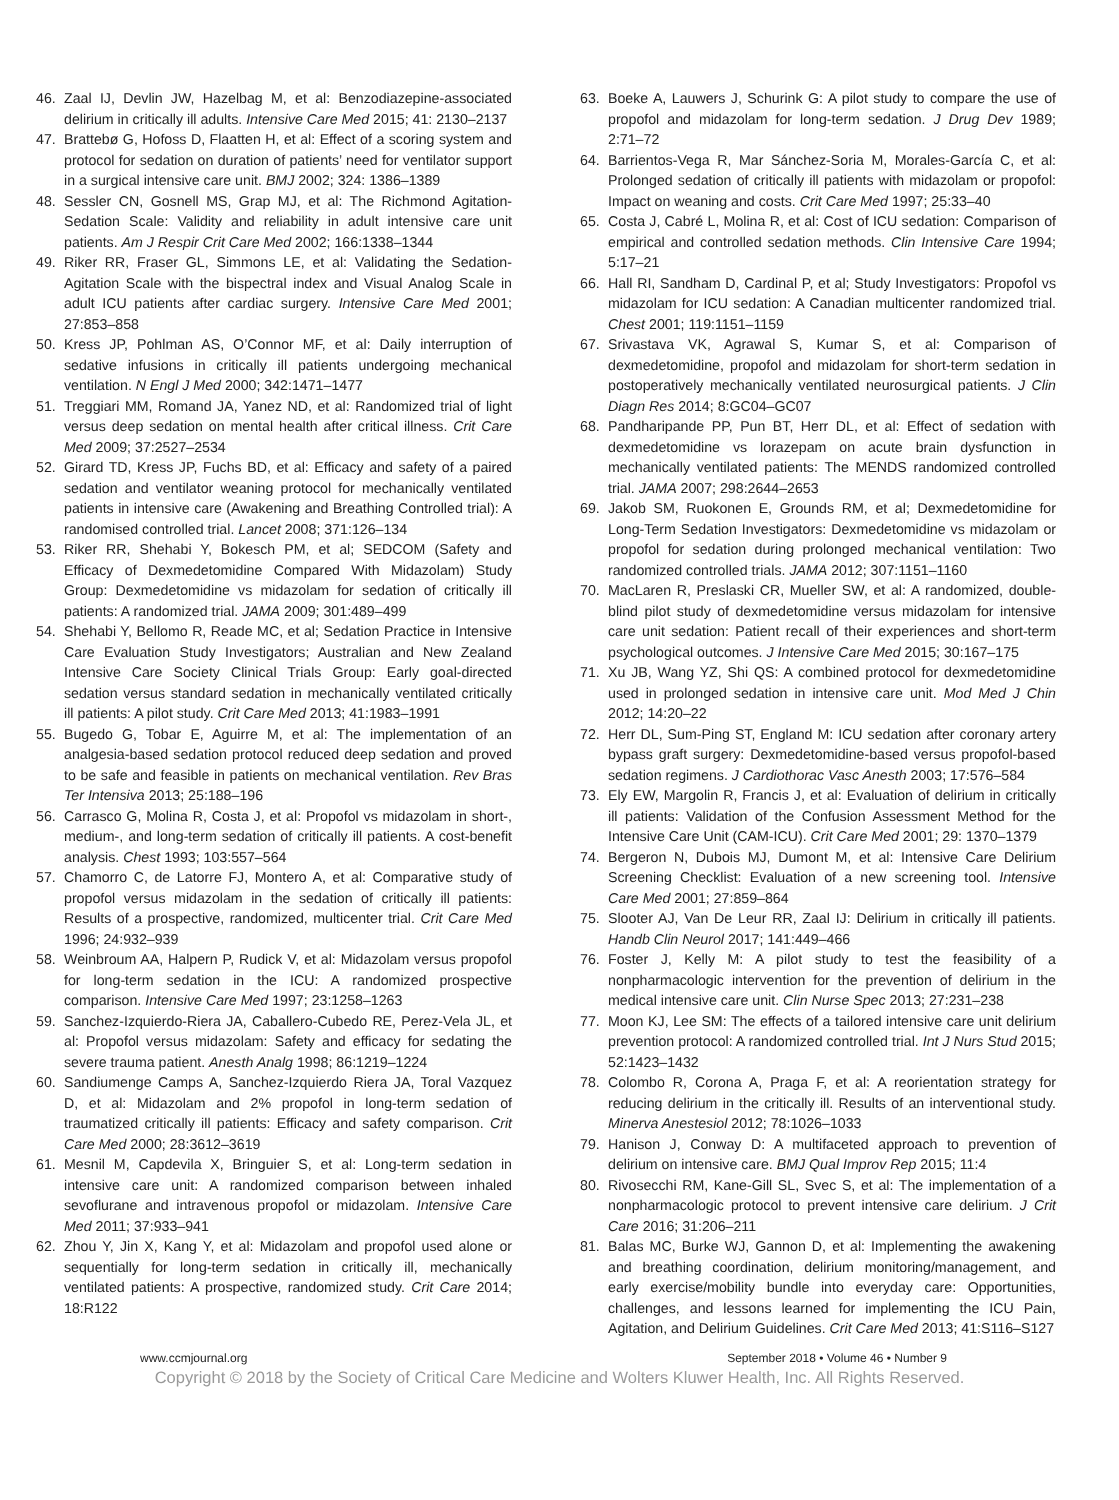46. Zaal IJ, Devlin JW, Hazelbag M, et al: Benzodiazepine-associated delirium in critically ill adults. Intensive Care Med 2015; 41: 2130–2137
47. Brattebø G, Hofoss D, Flaatten H, et al: Effect of a scoring system and protocol for sedation on duration of patients’ need for ventilator support in a surgical intensive care unit. BMJ 2002; 324: 1386–1389
48. Sessler CN, Gosnell MS, Grap MJ, et al: The Richmond Agitation-Sedation Scale: Validity and reliability in adult intensive care unit patients. Am J Respir Crit Care Med 2002; 166:1338–1344
49. Riker RR, Fraser GL, Simmons LE, et al: Validating the Sedation-Agitation Scale with the bispectral index and Visual Analog Scale in adult ICU patients after cardiac surgery. Intensive Care Med 2001; 27:853–858
50. Kress JP, Pohlman AS, O’Connor MF, et al: Daily interruption of sedative infusions in critically ill patients undergoing mechanical ventilation. N Engl J Med 2000; 342:1471–1477
51. Treggiari MM, Romand JA, Yanez ND, et al: Randomized trial of light versus deep sedation on mental health after critical illness. Crit Care Med 2009; 37:2527–2534
52. Girard TD, Kress JP, Fuchs BD, et al: Efficacy and safety of a paired sedation and ventilator weaning protocol for mechanically ventilated patients in intensive care (Awakening and Breathing Controlled trial): A randomised controlled trial. Lancet 2008; 371:126–134
53. Riker RR, Shehabi Y, Bokesch PM, et al; SEDCOM (Safety and Efficacy of Dexmedetomidine Compared With Midazolam) Study Group: Dexmedetomidine vs midazolam for sedation of critically ill patients: A randomized trial. JAMA 2009; 301:489–499
54. Shehabi Y, Bellomo R, Reade MC, et al; Sedation Practice in Intensive Care Evaluation Study Investigators; Australian and New Zealand Intensive Care Society Clinical Trials Group: Early goal-directed sedation versus standard sedation in mechanically ventilated critically ill patients: A pilot study. Crit Care Med 2013; 41:1983–1991
55. Bugedo G, Tobar E, Aguirre M, et al: The implementation of an analgesia-based sedation protocol reduced deep sedation and proved to be safe and feasible in patients on mechanical ventilation. Rev Bras Ter Intensiva 2013; 25:188–196
56. Carrasco G, Molina R, Costa J, et al: Propofol vs midazolam in short-, medium-, and long-term sedation of critically ill patients. A cost-benefit analysis. Chest 1993; 103:557–564
57. Chamorro C, de Latorre FJ, Montero A, et al: Comparative study of propofol versus midazolam in the sedation of critically ill patients: Results of a prospective, randomized, multicenter trial. Crit Care Med 1996; 24:932–939
58. Weinbroum AA, Halpern P, Rudick V, et al: Midazolam versus propofol for long-term sedation in the ICU: A randomized prospective comparison. Intensive Care Med 1997; 23:1258–1263
59. Sanchez-Izquierdo-Riera JA, Caballero-Cubedo RE, Perez-Vela JL, et al: Propofol versus midazolam: Safety and efficacy for sedating the severe trauma patient. Anesth Analg 1998; 86:1219–1224
60. Sandiumenge Camps A, Sanchez-Izquierdo Riera JA, Toral Vazquez D, et al: Midazolam and 2% propofol in long-term sedation of traumatized critically ill patients: Efficacy and safety comparison. Crit Care Med 2000; 28:3612–3619
61. Mesnil M, Capdevila X, Bringuier S, et al: Long-term sedation in intensive care unit: A randomized comparison between inhaled sevoflurane and intravenous propofol or midazolam. Intensive Care Med 2011; 37:933–941
62. Zhou Y, Jin X, Kang Y, et al: Midazolam and propofol used alone or sequentially for long-term sedation in critically ill, mechanically ventilated patients: A prospective, randomized study. Crit Care 2014; 18:R122
63. Boeke A, Lauwers J, Schurink G: A pilot study to compare the use of propofol and midazolam for long-term sedation. J Drug Dev 1989; 2:71–72
64. Barrientos-Vega R, Mar Sánchez-Soria M, Morales-García C, et al: Prolonged sedation of critically ill patients with midazolam or propofol: Impact on weaning and costs. Crit Care Med 1997; 25:33–40
65. Costa J, Cabré L, Molina R, et al: Cost of ICU sedation: Comparison of empirical and controlled sedation methods. Clin Intensive Care 1994; 5:17–21
66. Hall RI, Sandham D, Cardinal P, et al; Study Investigators: Propofol vs midazolam for ICU sedation: A Canadian multicenter randomized trial. Chest 2001; 119:1151–1159
67. Srivastava VK, Agrawal S, Kumar S, et al: Comparison of dexmedetomidine, propofol and midazolam for short-term sedation in postoperatively mechanically ventilated neurosurgical patients. J Clin Diagn Res 2014; 8:GC04–GC07
68. Pandharipande PP, Pun BT, Herr DL, et al: Effect of sedation with dexmedetomidine vs lorazepam on acute brain dysfunction in mechanically ventilated patients: The MENDS randomized controlled trial. JAMA 2007; 298:2644–2653
69. Jakob SM, Ruokonen E, Grounds RM, et al; Dexmedetomidine for Long-Term Sedation Investigators: Dexmedetomidine vs midazolam or propofol for sedation during prolonged mechanical ventilation: Two randomized controlled trials. JAMA 2012; 307:1151–1160
70. MacLaren R, Preslaski CR, Mueller SW, et al: A randomized, double-blind pilot study of dexmedetomidine versus midazolam for intensive care unit sedation: Patient recall of their experiences and short-term psychological outcomes. J Intensive Care Med 2015; 30:167–175
71. Xu JB, Wang YZ, Shi QS: A combined protocol for dexmedetomidine used in prolonged sedation in intensive care unit. Mod Med J Chin 2012; 14:20–22
72. Herr DL, Sum-Ping ST, England M: ICU sedation after coronary artery bypass graft surgery: Dexmedetomidine-based versus propofol-based sedation regimens. J Cardiothorac Vasc Anesth 2003; 17:576–584
73. Ely EW, Margolin R, Francis J, et al: Evaluation of delirium in critically ill patients: Validation of the Confusion Assessment Method for the Intensive Care Unit (CAM-ICU). Crit Care Med 2001; 29: 1370–1379
74. Bergeron N, Dubois MJ, Dumont M, et al: Intensive Care Delirium Screening Checklist: Evaluation of a new screening tool. Intensive Care Med 2001; 27:859–864
75. Slooter AJ, Van De Leur RR, Zaal IJ: Delirium in critically ill patients. Handb Clin Neurol 2017; 141:449–466
76. Foster J, Kelly M: A pilot study to test the feasibility of a nonpharmacologic intervention for the prevention of delirium in the medical intensive care unit. Clin Nurse Spec 2013; 27:231–238
77. Moon KJ, Lee SM: The effects of a tailored intensive care unit delirium prevention protocol: A randomized controlled trial. Int J Nurs Stud 2015; 52:1423–1432
78. Colombo R, Corona A, Praga F, et al: A reorientation strategy for reducing delirium in the critically ill. Results of an interventional study. Minerva Anestesiol 2012; 78:1026–1033
79. Hanison J, Conway D: A multifaceted approach to prevention of delirium on intensive care. BMJ Qual Improv Rep 2015; 11:4
80. Rivosecchi RM, Kane-Gill SL, Svec S, et al: The implementation of a nonpharmacologic protocol to prevent intensive care delirium. J Crit Care 2016; 31:206–211
81. Balas MC, Burke WJ, Gannon D, et al: Implementing the awakening and breathing coordination, delirium monitoring/management, and early exercise/mobility bundle into everyday care: Opportunities, challenges, and lessons learned for implementing the ICU Pain, Agitation, and Delirium Guidelines. Crit Care Med 2013; 41:S116–S127
www.ccmjournal.org September 2018 • Volume 46 • Number 9
Copyright © 2018 by the Society of Critical Care Medicine and Wolters Kluwer Health, Inc. All Rights Reserved.